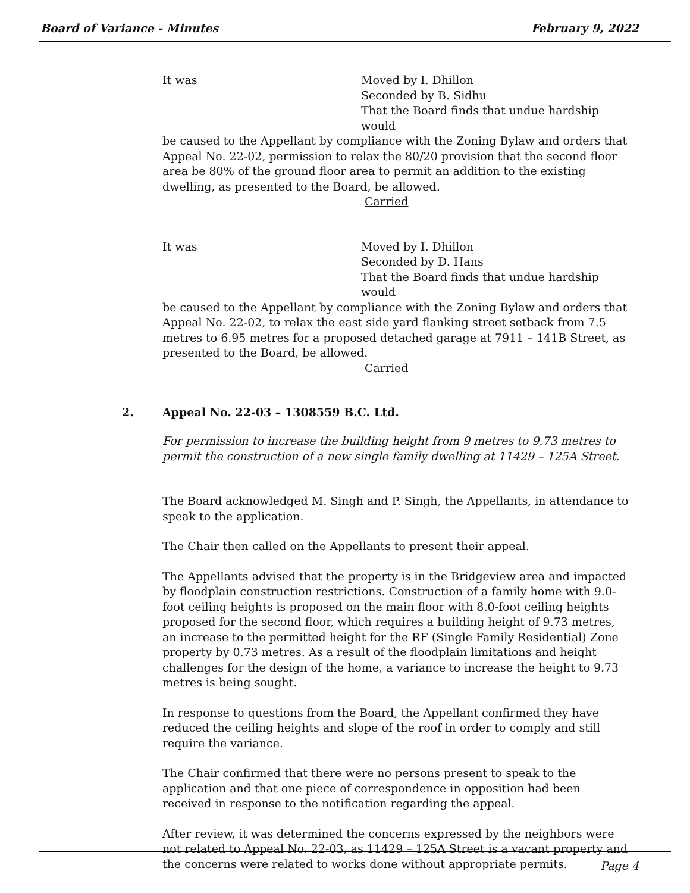Board of Variance - Minutes February 9, 2022
It was Moved by I. Dhillon
Seconded by B. Sidhu
That the Board finds that undue hardship would
be caused to the Appellant by compliance with the Zoning Bylaw and orders that Appeal No. 22-02, permission to relax the 80/20 provision that the second floor area be 80% of the ground floor area to permit an addition to the existing dwelling, as presented to the Board, be allowed.
Carried
It was Moved by I. Dhillon
Seconded by D. Hans
That the Board finds that undue hardship would
be caused to the Appellant by compliance with the Zoning Bylaw and orders that Appeal No. 22-02, to relax the east side yard flanking street setback from 7.5 metres to 6.95 metres for a proposed detached garage at 7911 – 141B Street, as presented to the Board, be allowed.
Carried
2. Appeal No. 22-03 – 1308559 B.C. Ltd.
For permission to increase the building height from 9 metres to 9.73 metres to permit the construction of a new single family dwelling at 11429 – 125A Street.
The Board acknowledged M. Singh and P. Singh, the Appellants, in attendance to speak to the application.
The Chair then called on the Appellants to present their appeal.
The Appellants advised that the property is in the Bridgeview area and impacted by floodplain construction restrictions. Construction of a family home with 9.0-foot ceiling heights is proposed on the main floor with 8.0-foot ceiling heights proposed for the second floor, which requires a building height of 9.73 metres, an increase to the permitted height for the RF (Single Family Residential) Zone property by 0.73 metres. As a result of the floodplain limitations and height challenges for the design of the home, a variance to increase the height to 9.73 metres is being sought.
In response to questions from the Board, the Appellant confirmed they have reduced the ceiling heights and slope of the roof in order to comply and still require the variance.
The Chair confirmed that there were no persons present to speak to the application and that one piece of correspondence in opposition had been received in response to the notification regarding the appeal.
After review, it was determined the concerns expressed by the neighbors were not related to Appeal No. 22-03, as 11429 – 125A Street is a vacant property and the concerns were related to works done without appropriate permits.
Page 4